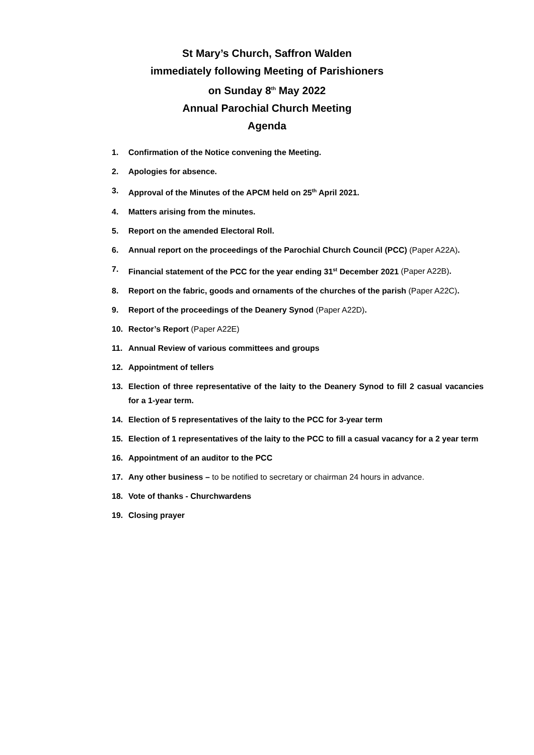St Mary’s Church, Saffron Walden
immediately following Meeting of Parishioners
on Sunday 8<sup>th</sup> May 2022
Annual Parochial Church Meeting
Agenda
1. Confirmation of the Notice convening the Meeting.
2. Apologies for absence.
3. Approval of the Minutes of the APCM held on 25<sup>th</sup> April 2021.
4. Matters arising from the minutes.
5. Report on the amended Electoral Roll.
6. Annual report on the proceedings of the Parochial Church Council (PCC) (Paper A22A).
7. Financial statement of the PCC for the year ending 31<sup>st</sup> December 2021 (Paper A22B).
8. Report on the fabric, goods and ornaments of the churches of the parish (Paper A22C).
9. Report of the proceedings of the Deanery Synod (Paper A22D).
10. Rector’s Report (Paper A22E)
11. Annual Review of various committees and groups
12. Appointment of tellers
13. Election of three representative of the laity to the Deanery Synod to fill 2 casual vacancies for a 1-year term.
14. Election of 5 representatives of the laity to the PCC for 3-year term
15. Election of 1 representatives of the laity to the PCC to fill a casual vacancy for a 2 year term
16. Appointment of an auditor to the PCC
17. Any other business – to be notified to secretary or chairman 24 hours in advance.
18. Vote of thanks - Churchwardens
19. Closing prayer